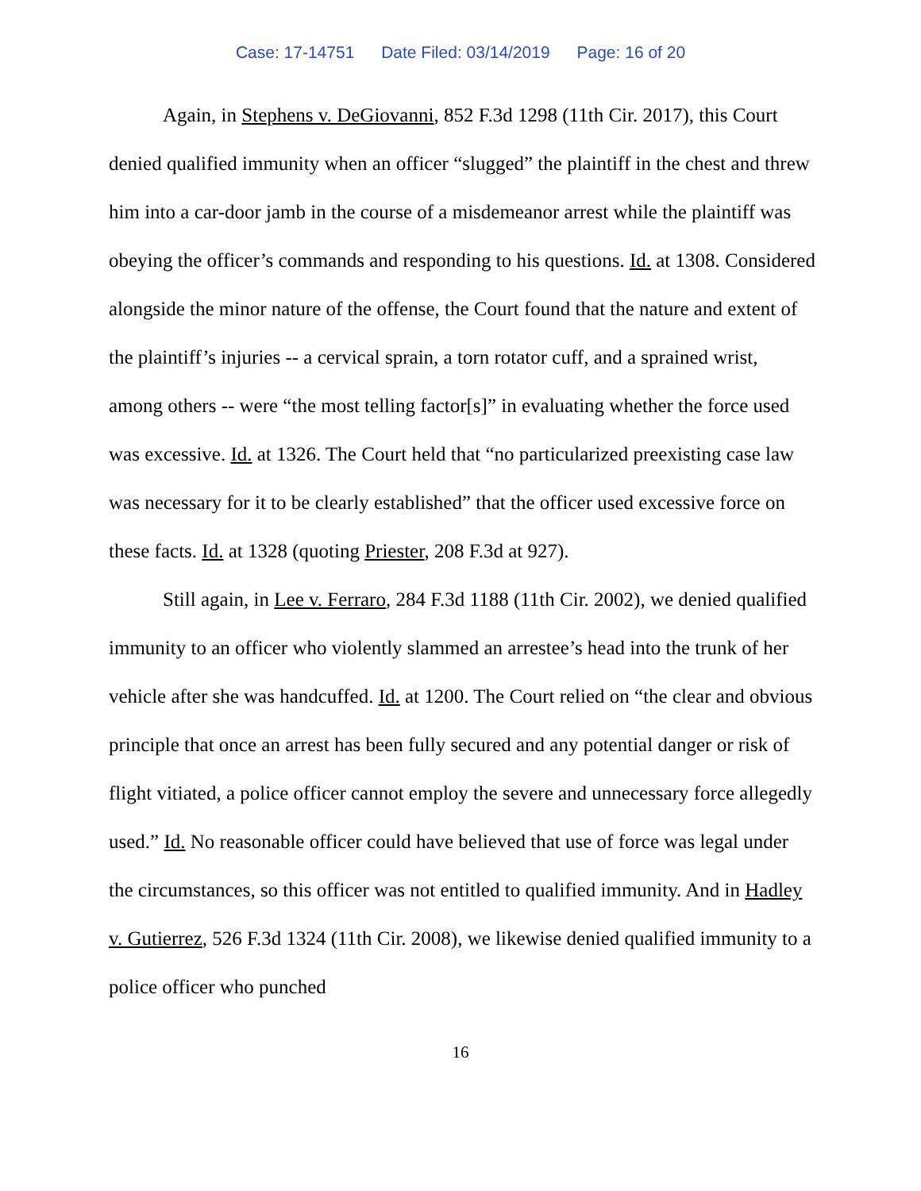Case: 17-14751 Date Filed: 03/14/2019 Page: 16 of 20
Again, in Stephens v. DeGiovanni, 852 F.3d 1298 (11th Cir. 2017), this Court denied qualified immunity when an officer “slugged” the plaintiff in the chest and threw him into a car-door jamb in the course of a misdemeanor arrest while the plaintiff was obeying the officer’s commands and responding to his questions. Id. at 1308. Considered alongside the minor nature of the offense, the Court found that the nature and extent of the plaintiff’s injuries -- a cervical sprain, a torn rotator cuff, and a sprained wrist, among others -- were “the most telling factor[s]” in evaluating whether the force used was excessive. Id. at 1326. The Court held that “no particularized preexisting case law was necessary for it to be clearly established” that the officer used excessive force on these facts. Id. at 1328 (quoting Priester, 208 F.3d at 927).
Still again, in Lee v. Ferraro, 284 F.3d 1188 (11th Cir. 2002), we denied qualified immunity to an officer who violently slammed an arrestee’s head into the trunk of her vehicle after she was handcuffed. Id. at 1200. The Court relied on “the clear and obvious principle that once an arrest has been fully secured and any potential danger or risk of flight vitiated, a police officer cannot employ the severe and unnecessary force allegedly used.” Id. No reasonable officer could have believed that use of force was legal under the circumstances, so this officer was not entitled to qualified immunity. And in Hadley v. Gutierrez, 526 F.3d 1324 (11th Cir. 2008), we likewise denied qualified immunity to a police officer who punched
16